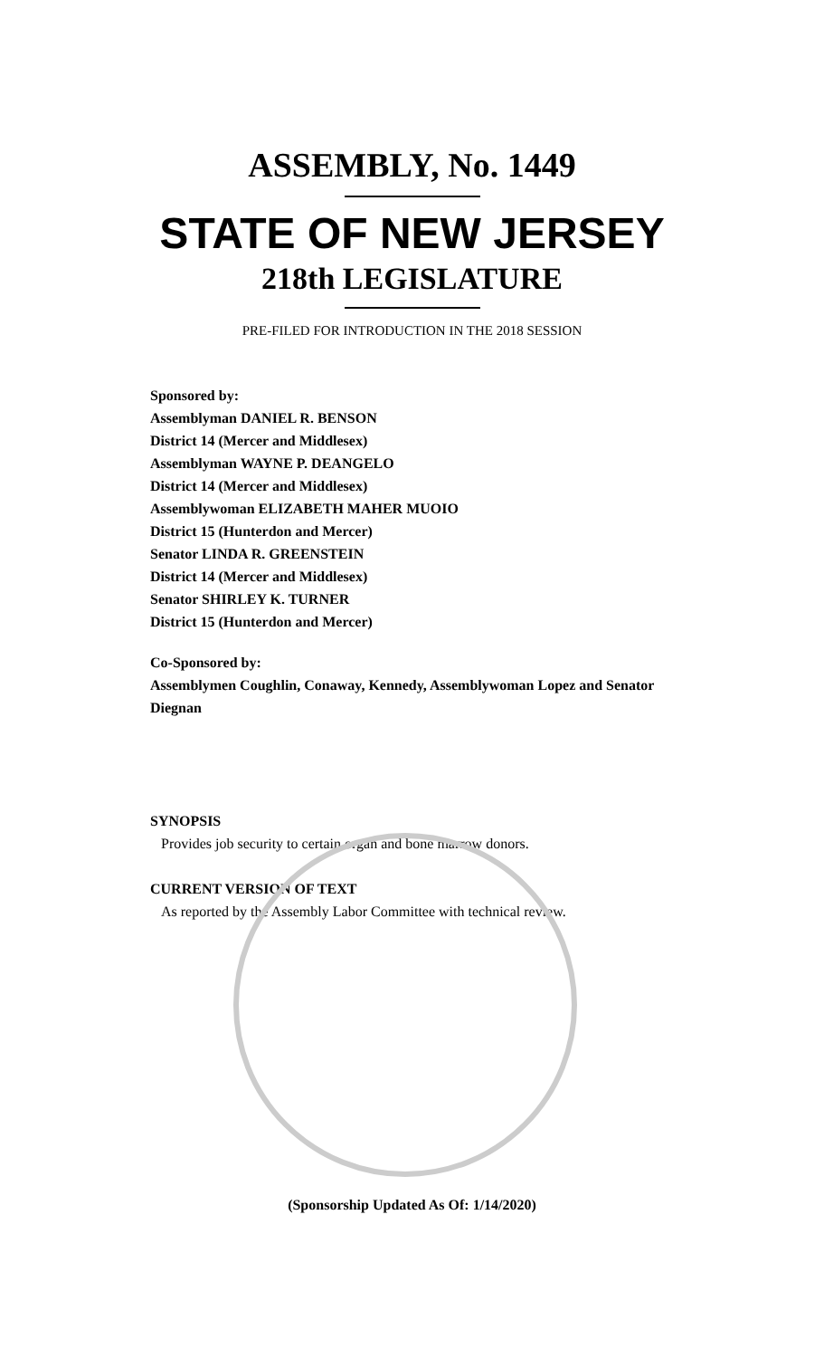ASSEMBLY, No. 1449
STATE OF NEW JERSEY
218th LEGISLATURE
PRE-FILED FOR INTRODUCTION IN THE 2018 SESSION
Sponsored by:
Assemblyman DANIEL R. BENSON
District 14 (Mercer and Middlesex)
Assemblyman WAYNE P. DEANGELO
District 14 (Mercer and Middlesex)
Assemblywoman ELIZABETH MAHER MUOIO
District 15 (Hunterdon and Mercer)
Senator LINDA R. GREENSTEIN
District 14 (Mercer and Middlesex)
Senator SHIRLEY K. TURNER
District 15 (Hunterdon and Mercer)
Co-Sponsored by:
Assemblymen Coughlin, Conaway, Kennedy, Assemblywoman Lopez and Senator Diegnan
SYNOPSIS
Provides job security to certain organ and bone marrow donors.
CURRENT VERSION OF TEXT
As reported by the Assembly Labor Committee with technical review.
(Sponsorship Updated As Of: 1/14/2020)